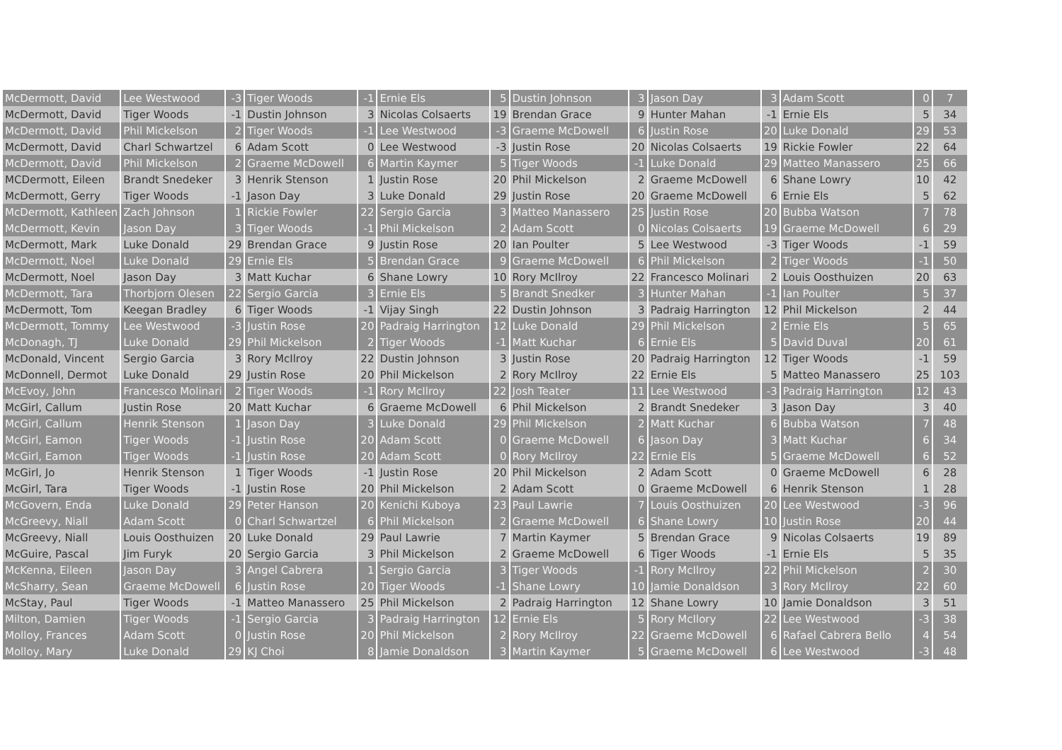| McDermott, David | Lee Westwood | -3 | Tiger Woods | -1 | Ernie Els | 5 | Dustin Johnson | 3 | Jason Day | 3 | Adam Scott | 0 | 7 |
| McDermott, David | Tiger Woods | -1 | Dustin Johnson | 3 | Nicolas Colsaerts | 19 | Brendan Grace | 9 | Hunter Mahan | -1 | Ernie Els | 5 | 34 |
| McDermott, David | Phil Mickelson | 2 | Tiger Woods | -1 | Lee Westwood | -3 | Graeme McDowell | 6 | Justin Rose | 20 | Luke Donald | 29 | 53 |
| McDermott, David | Charl Schwartzel | 6 | Adam Scott | 0 | Lee Westwood | -3 | Justin Rose | 20 | Nicolas Colsaerts | 19 | Rickie Fowler | 22 | 64 |
| McDermott, David | Phil Mickelson | 2 | Graeme McDowell | 6 | Martin Kaymer | 5 | Tiger Woods | -1 | Luke Donald | 29 | Matteo Manassero | 25 | 66 |
| MCDermott, Eileen | Brandt Snedeker | 3 | Henrik Stenson | 1 | Justin Rose | 20 | Phil Mickelson | 2 | Graeme McDowell | 6 | Shane Lowry | 10 | 42 |
| McDermott, Gerry | Tiger Woods | -1 | Jason Day | 3 | Luke Donald | 29 | Justin Rose | 20 | Graeme McDowell | 6 | Ernie Els | 5 | 62 |
| McDermott, Kathleen | Zach Johnson | 1 | Rickie Fowler | 22 | Sergio Garcia | 3 | Matteo Manassero | 25 | Justin Rose | 20 | Bubba Watson | 7 | 78 |
| McDermott, Kevin | Jason Day | 3 | Tiger Woods | -1 | Phil Mickelson | 2 | Adam Scott | 0 | Nicolas Colsaerts | 19 | Graeme McDowell | 6 | 29 |
| McDermott, Mark | Luke Donald | 29 | Brendan Grace | 9 | Justin Rose | 20 | Ian Poulter | 5 | Lee Westwood | -3 | Tiger Woods | -1 | 59 |
| McDermott, Noel | Luke Donald | 29 | Ernie Els | 5 | Brendan Grace | 9 | Graeme McDowell | 6 | Phil Mickelson | 2 | Tiger Woods | -1 | 50 |
| McDermott, Noel | Jason Day | 3 | Matt Kuchar | 6 | Shane Lowry | 10 | Rory McIlroy | 22 | Francesco Molinari | 2 | Louis Oosthuizen | 20 | 63 |
| McDermott, Tara | Thorbjorn Olesen | 22 | Sergio Garcia | 3 | Ernie Els | 5 | Brandt Snedker | 3 | Hunter Mahan | -1 | Ian Poulter | 5 | 37 |
| McDermott, Tom | Keegan Bradley | 6 | Tiger Woods | -1 | Vijay Singh | 22 | Dustin Johnson | 3 | Padraig Harrington | 12 | Phil Mickelson | 2 | 44 |
| McDermott, Tommy | Lee Westwood | -3 | Justin Rose | 20 | Padraig Harrington | 12 | Luke Donald | 29 | Phil Mickelson | 2 | Ernie Els | 5 | 65 |
| McDonagh, TJ | Luke Donald | 29 | Phil Mickelson | 2 | Tiger Woods | -1 | Matt Kuchar | 6 | Ernie Els | 5 | David Duval | 20 | 61 |
| McDonald, Vincent | Sergio Garcia | 3 | Rory McIlroy | 22 | Dustin Johnson | 3 | Justin Rose | 20 | Padraig Harrington | 12 | Tiger Woods | -1 | 59 |
| McDonnell, Dermot | Luke Donald | 29 | Justin Rose | 20 | Phil Mickelson | 2 | Rory McIlroy | 22 | Ernie Els | 5 | Matteo Manassero | 25 | 103 |
| McEvoy, John | Francesco Molinari | 2 | Tiger Woods | -1 | Rory McIlroy | 22 | Josh Teater | 11 | Lee Westwood | -3 | Padraig Harrington | 12 | 43 |
| McGirl, Callum | Justin Rose | 20 | Matt Kuchar | 6 | Graeme McDowell | 6 | Phil Mickelson | 2 | Brandt Snedeker | 3 | Jason Day | 3 | 40 |
| McGirl, Callum | Henrik Stenson | 1 | Jason Day | 3 | Luke Donald | 29 | Phil Mickelson | 2 | Matt Kuchar | 6 | Bubba Watson | 7 | 48 |
| McGirl, Eamon | Tiger Woods | -1 | Justin Rose | 20 | Adam Scott | 0 | Graeme McDowell | 6 | Jason Day | 3 | Matt Kuchar | 6 | 34 |
| McGirl, Eamon | Tiger Woods | -1 | Justin Rose | 20 | Adam Scott | 0 | Rory McIlroy | 22 | Ernie Els | 5 | Graeme McDowell | 6 | 52 |
| McGirl, Jo | Henrik Stenson | 1 | Tiger Woods | -1 | Justin Rose | 20 | Phil Mickelson | 2 | Adam Scott | 0 | Graeme McDowell | 6 | 28 |
| McGirl, Tara | Tiger Woods | -1 | Justin Rose | 20 | Phil Mickelson | 2 | Adam Scott | 0 | Graeme McDowell | 6 | Henrik Stenson | 1 | 28 |
| McGovern, Enda | Luke Donald | 29 | Peter Hanson | 20 | Kenichi Kuboya | 23 | Paul Lawrie | 7 | Louis Oosthuizen | 20 | Lee Westwood | -3 | 96 |
| McGreevy, Niall | Adam Scott | 0 | Charl Schwartzel | 6 | Phil Mickelson | 2 | Graeme McDowell | 6 | Shane Lowry | 10 | Justin Rose | 20 | 44 |
| McGreevy, Niall | Louis Oosthuizen | 20 | Luke Donald | 29 | Paul Lawrie | 7 | Martin Kaymer | 5 | Brendan Grace | 9 | Nicolas Colsaerts | 19 | 89 |
| McGuire, Pascal | Jim Furyk | 20 | Sergio Garcia | 3 | Phil Mickelson | 2 | Graeme McDowell | 6 | Tiger Woods | -1 | Ernie Els | 5 | 35 |
| McKenna, Eileen | Jason Day | 3 | Angel Cabrera | 1 | Sergio Garcia | 3 | Tiger Woods | -1 | Rory McIlroy | 22 | Phil Mickelson | 2 | 30 |
| McSharry, Sean | Graeme McDowell | 6 | Justin Rose | 20 | Tiger Woods | -1 | Shane Lowry | 10 | Jamie Donaldson | 3 | Rory McIlroy | 22 | 60 |
| McStay, Paul | Tiger Woods | -1 | Matteo Manassero | 25 | Phil Mickelson | 2 | Padraig Harrington | 12 | Shane Lowry | 10 | Jamie Donaldson | 3 | 51 |
| Milton, Damien | Tiger Woods | -1 | Sergio Garcia | 3 | Padraig Harrington | 12 | Ernie Els | 5 | Rory McIlory | 22 | Lee Westwood | -3 | 38 |
| Molloy, Frances | Adam Scott | 0 | Justin Rose | 20 | Phil Mickelson | 2 | Rory McIlroy | 22 | Graeme McDowell | 6 | Rafael Cabrera Bello | 4 | 54 |
| Molloy, Mary | Luke Donald | 29 | KJ Choi | 8 | Jamie Donaldson | 3 | Martin Kaymer | 5 | Graeme McDowell | 6 | Lee Westwood | -3 | 48 |